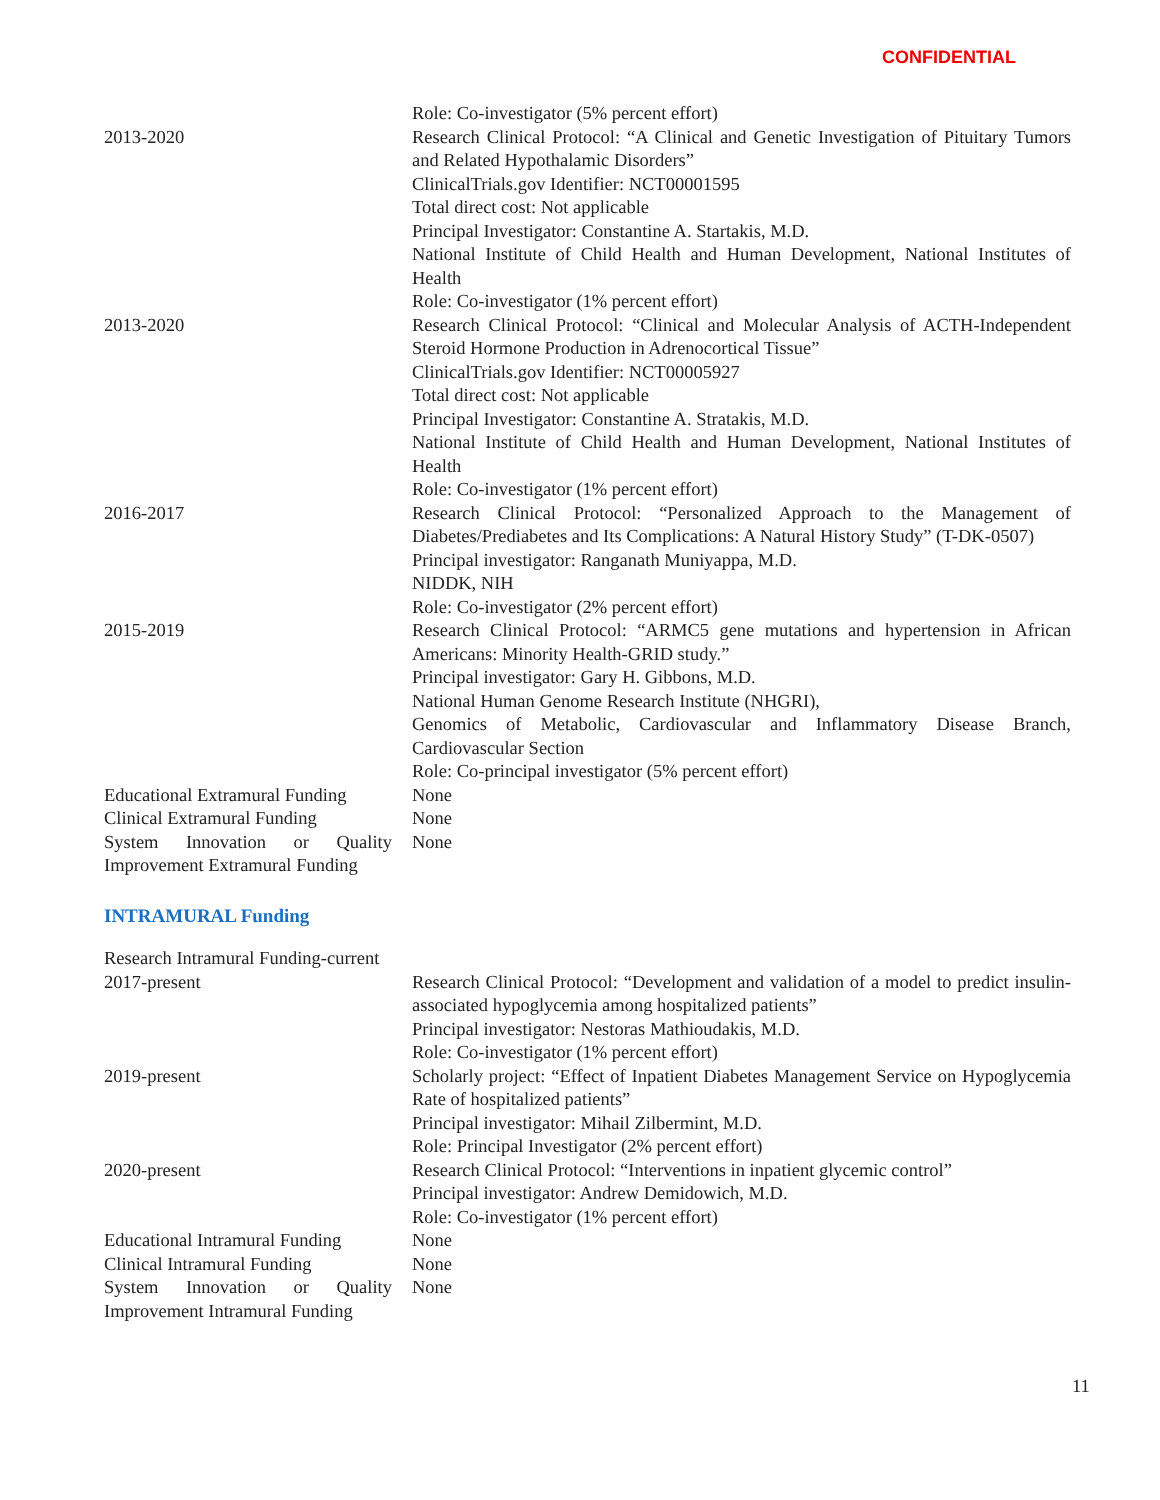CONFIDENTIAL
Role: Co-investigator (5% percent effort)
2013-2020 Research Clinical Protocol: “A Clinical and Genetic Investigation of Pituitary Tumors and Related Hypothalamic Disorders”
ClinicalTrials.gov Identifier: NCT00001595
Total direct cost: Not applicable
Principal Investigator: Constantine A. Startakis, M.D.
National Institute of Child Health and Human Development, National Institutes of Health
Role: Co-investigator (1% percent effort)
2013-2020 Research Clinical Protocol: “Clinical and Molecular Analysis of ACTH-Independent Steroid Hormone Production in Adrenocortical Tissue”
ClinicalTrials.gov Identifier: NCT00005927
Total direct cost: Not applicable
Principal Investigator: Constantine A. Stratakis, M.D.
National Institute of Child Health and Human Development, National Institutes of Health
Role: Co-investigator (1% percent effort)
2016-2017 Research Clinical Protocol: “Personalized Approach to the Management of Diabetes/Prediabetes and Its Complications: A Natural History Study” (T-DK-0507)
Principal investigator: Ranganath Muniyappa, M.D.
NIDDK, NIH
Role: Co-investigator (2% percent effort)
2015-2019 Research Clinical Protocol: “ARMC5 gene mutations and hypertension in African Americans: Minority Health-GRID study.”
Principal investigator: Gary H. Gibbons, M.D.
National Human Genome Research Institute (NHGRI),
Genomics of Metabolic, Cardiovascular and Inflammatory Disease Branch, Cardiovascular Section
Role: Co-principal investigator (5% percent effort)
Educational Extramural Funding
None
Clinical Extramural Funding None
System Innovation or Quality Improvement Extramural Funding
None
INTRAMURAL Funding
Research Intramural Funding-current
2017-present Research Clinical Protocol: “Development and validation of a model to predict insulin-associated hypoglycemia among hospitalized patients”
Principal investigator: Nestoras Mathioudakis, M.D.
Role: Co-investigator (1% percent effort)
2019-present Scholarly project: “Effect of Inpatient Diabetes Management Service on Hypoglycemia Rate of hospitalized patients”
Principal investigator: Mihail Zilbermint, M.D.
Role: Principal Investigator (2% percent effort)
2020-present Research Clinical Protocol: “Interventions in inpatient glycemic control”
Principal investigator: Andrew Demidowich, M.D.
Role: Co-investigator (1% percent effort)
Educational Intramural Funding
None
Clinical Intramural Funding None
System Innovation or Quality Improvement Intramural Funding
None
11